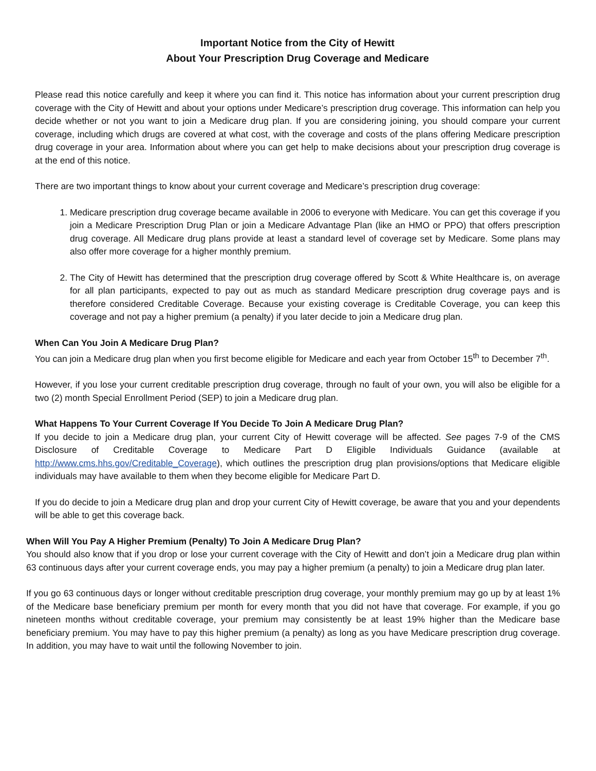Important Notice from the City of Hewitt
About Your Prescription Drug Coverage and Medicare
Please read this notice carefully and keep it where you can find it. This notice has information about your current prescription drug coverage with the City of Hewitt and about your options under Medicare’s prescription drug coverage. This information can help you decide whether or not you want to join a Medicare drug plan. If you are considering joining, you should compare your current coverage, including which drugs are covered at what cost, with the coverage and costs of the plans offering Medicare prescription drug coverage in your area. Information about where you can get help to make decisions about your prescription drug coverage is at the end of this notice.
There are two important things to know about your current coverage and Medicare’s prescription drug coverage:
1. Medicare prescription drug coverage became available in 2006 to everyone with Medicare. You can get this coverage if you join a Medicare Prescription Drug Plan or join a Medicare Advantage Plan (like an HMO or PPO) that offers prescription drug coverage. All Medicare drug plans provide at least a standard level of coverage set by Medicare. Some plans may also offer more coverage for a higher monthly premium.
2. The City of Hewitt has determined that the prescription drug coverage offered by Scott & White Healthcare is, on average for all plan participants, expected to pay out as much as standard Medicare prescription drug coverage pays and is therefore considered Creditable Coverage. Because your existing coverage is Creditable Coverage, you can keep this coverage and not pay a higher premium (a penalty) if you later decide to join a Medicare drug plan.
When Can You Join A Medicare Drug Plan?
You can join a Medicare drug plan when you first become eligible for Medicare and each year from October 15<sup>th</sup> to December 7<sup>th</sup>.
However, if you lose your current creditable prescription drug coverage, through no fault of your own, you will also be eligible for a two (2) month Special Enrollment Period (SEP) to join a Medicare drug plan.
What Happens To Your Current Coverage If You Decide To Join A Medicare Drug Plan?
If you decide to join a Medicare drug plan, your current City of Hewitt coverage will be affected. See pages 7-9 of the CMS Disclosure of Creditable Coverage to Medicare Part D Eligible Individuals Guidance (available at http://www.cms.hhs.gov/Creditable_Coverage), which outlines the prescription drug plan provisions/options that Medicare eligible individuals may have available to them when they become eligible for Medicare Part D.
If you do decide to join a Medicare drug plan and drop your current City of Hewitt coverage, be aware that you and your dependents will be able to get this coverage back.
When Will You Pay A Higher Premium (Penalty) To Join A Medicare Drug Plan?
You should also know that if you drop or lose your current coverage with the City of Hewitt and don’t join a Medicare drug plan within 63 continuous days after your current coverage ends, you may pay a higher premium (a penalty) to join a Medicare drug plan later.
If you go 63 continuous days or longer without creditable prescription drug coverage, your monthly premium may go up by at least 1% of the Medicare base beneficiary premium per month for every month that you did not have that coverage. For example, if you go nineteen months without creditable coverage, your premium may consistently be at least 19% higher than the Medicare base beneficiary premium. You may have to pay this higher premium (a penalty) as long as you have Medicare prescription drug coverage. In addition, you may have to wait until the following November to join.